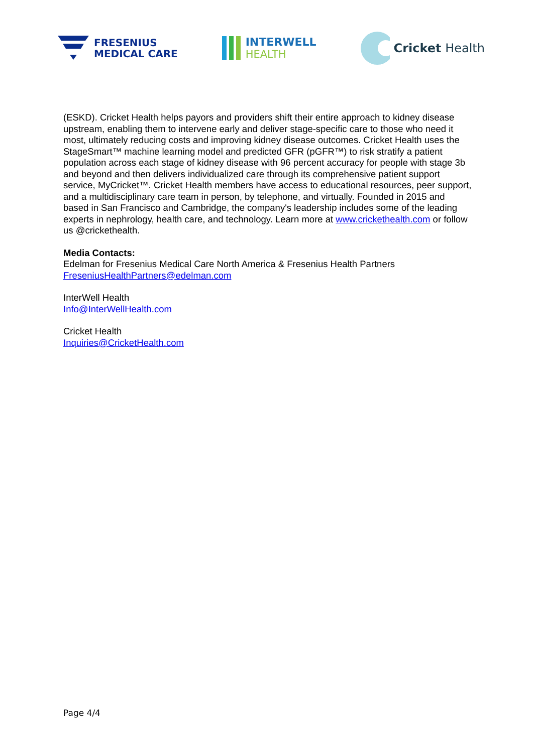FRESENIUS
MEDICAL CARE
INTERWELL
HEALTH
Cricket Health
(ESKD). Cricket Health helps payors and providers shift their entire approach to kidney disease upstream, enabling them to intervene early and deliver stage-specific care to those who need it most, ultimately reducing costs and improving kidney disease outcomes. Cricket Health uses the StageSmart™ machine learning model and predicted GFR (pGFR™) to risk stratify a patient population across each stage of kidney disease with 96 percent accuracy for people with stage 3b and beyond and then delivers individualized care through its comprehensive patient support service, MyCricket™. Cricket Health members have access to educational resources, peer support, and a multidisciplinary care team in person, by telephone, and virtually. Founded in 2015 and based in San Francisco and Cambridge, the company's leadership includes some of the leading experts in nephrology, health care, and technology. Learn more at www.crickethealth.com or follow us @crickethealth.
Media Contacts:
Edelman for Fresenius Medical Care North America & Fresenius Health Partners
FreseniusHealthPartners@edelman.com
InterWell Health
Info@InterWellHealth.com
Cricket Health
Inquiries@CricketHealth.com
Page 4/4